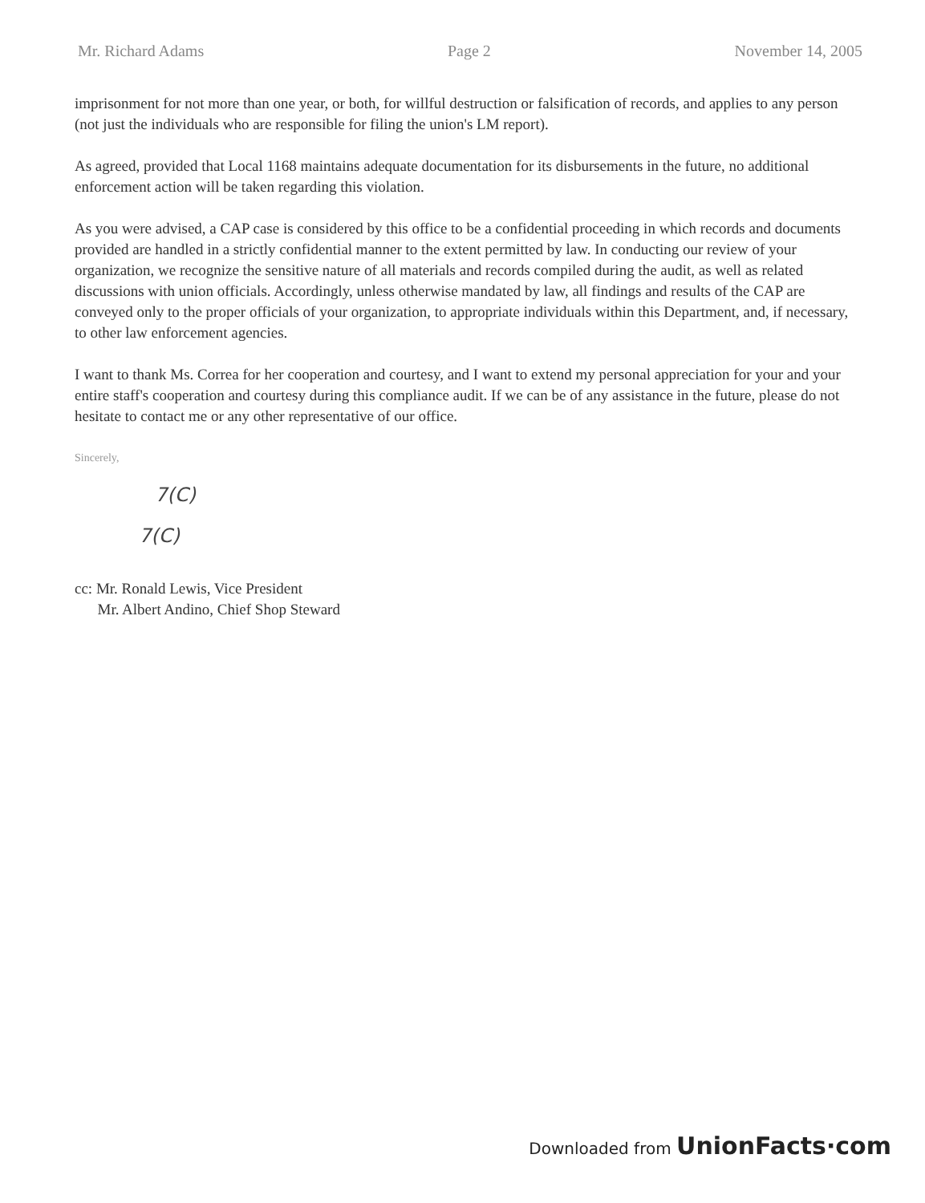Mr. Richard Adams Page 2 November 14, 2005
imprisonment for not more than one year, or both, for willful destruction or falsification of records, and applies to any person (not just the individuals who are responsible for filing the union's LM report).
As agreed, provided that Local 1168 maintains adequate documentation for its disbursements in the future, no additional enforcement action will be taken regarding this violation.
As you were advised, a CAP case is considered by this office to be a confidential proceeding in which records and documents provided are handled in a strictly confidential manner to the extent permitted by law. In conducting our review of your organization, we recognize the sensitive nature of all materials and records compiled during the audit, as well as related discussions with union officials. Accordingly, unless otherwise mandated by law, all findings and results of the CAP are conveyed only to the proper officials of your organization, to appropriate individuals within this Department, and, if necessary, to other law enforcement agencies.
I want to thank Ms. Correa for her cooperation and courtesy, and I want to extend my personal appreciation for your and your entire staff's cooperation and courtesy during this compliance audit. If we can be of any assistance in the future, please do not hesitate to contact me or any other representative of our office.
Sincerely,
7(C)
7(C)
cc: Mr. Ronald Lewis, Vice President
Mr. Albert Andino, Chief Shop Steward
Downloaded from UnionFacts·com